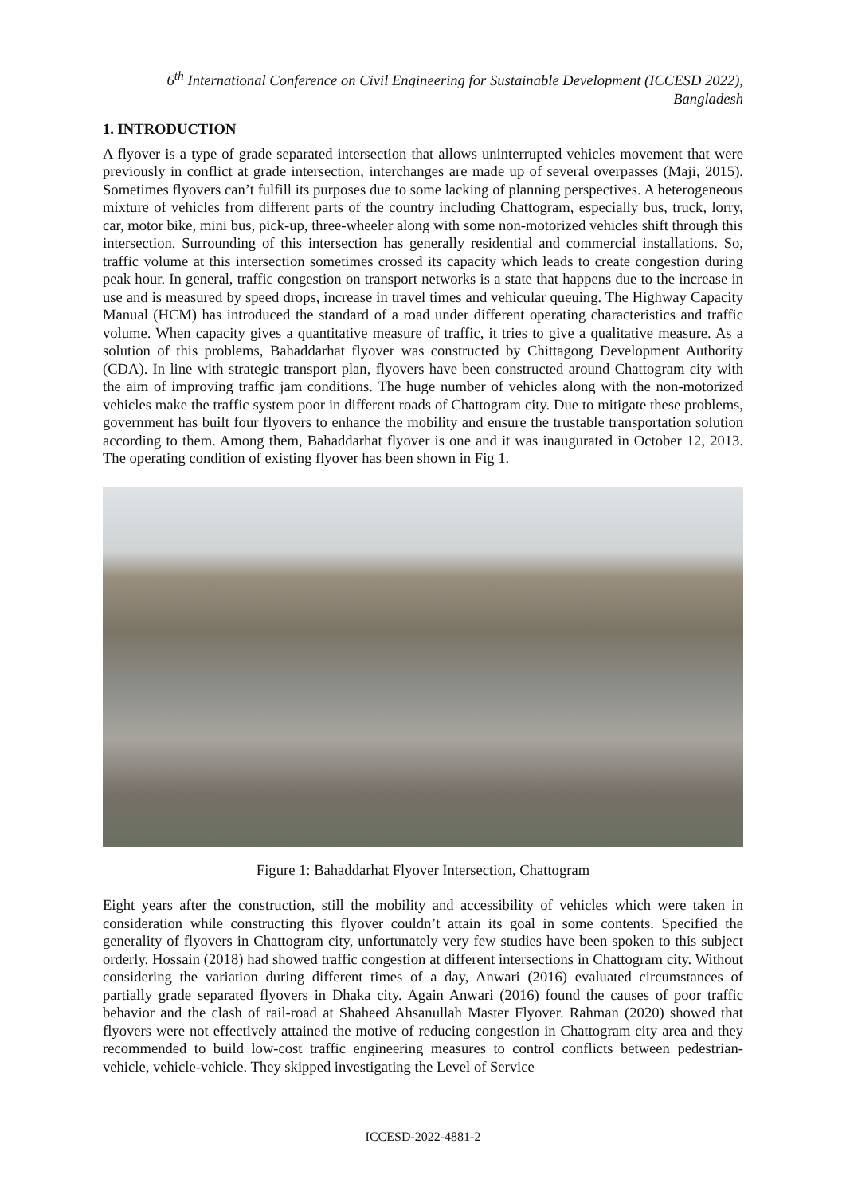6<sup>th</sup> International Conference on Civil Engineering for Sustainable Development (ICCESD 2022), Bangladesh
1. INTRODUCTION
A flyover is a type of grade separated intersection that allows uninterrupted vehicles movement that were previously in conflict at grade intersection, interchanges are made up of several overpasses (Maji, 2015). Sometimes flyovers can’t fulfill its purposes due to some lacking of planning perspectives. A heterogeneous mixture of vehicles from different parts of the country including Chattogram, especially bus, truck, lorry, car, motor bike, mini bus, pick-up, three-wheeler along with some non-motorized vehicles shift through this intersection. Surrounding of this intersection has generally residential and commercial installations. So, traffic volume at this intersection sometimes crossed its capacity which leads to create congestion during peak hour. In general, traffic congestion on transport networks is a state that happens due to the increase in use and is measured by speed drops, increase in travel times and vehicular queuing. The Highway Capacity Manual (HCM) has introduced the standard of a road under different operating characteristics and traffic volume. When capacity gives a quantitative measure of traffic, it tries to give a qualitative measure. As a solution of this problems, Bahaddarhat flyover was constructed by Chittagong Development Authority (CDA). In line with strategic transport plan, flyovers have been constructed around Chattogram city with the aim of improving traffic jam conditions. The huge number of vehicles along with the non-motorized vehicles make the traffic system poor in different roads of Chattogram city. Due to mitigate these problems, government has built four flyovers to enhance the mobility and ensure the trustable transportation solution according to them. Among them, Bahaddarhat flyover is one and it was inaugurated in October 12, 2013. The operating condition of existing flyover has been shown in Fig 1.
Figure 1: Bahaddarhat Flyover Intersection, Chattogram
Eight years after the construction, still the mobility and accessibility of vehicles which were taken in consideration while constructing this flyover couldn’t attain its goal in some contents. Specified the generality of flyovers in Chattogram city, unfortunately very few studies have been spoken to this subject orderly. Hossain (2018) had showed traffic congestion at different intersections in Chattogram city. Without considering the variation during different times of a day, Anwari (2016) evaluated circumstances of partially grade separated flyovers in Dhaka city. Again Anwari (2016) found the causes of poor traffic behavior and the clash of rail-road at Shaheed Ahsanullah Master Flyover. Rahman (2020) showed that flyovers were not effectively attained the motive of reducing congestion in Chattogram city area and they recommended to build low-cost traffic engineering measures to control conflicts between pedestrian-vehicle, vehicle-vehicle. They skipped investigating the Level of Service
ICCESD-2022-4881-2